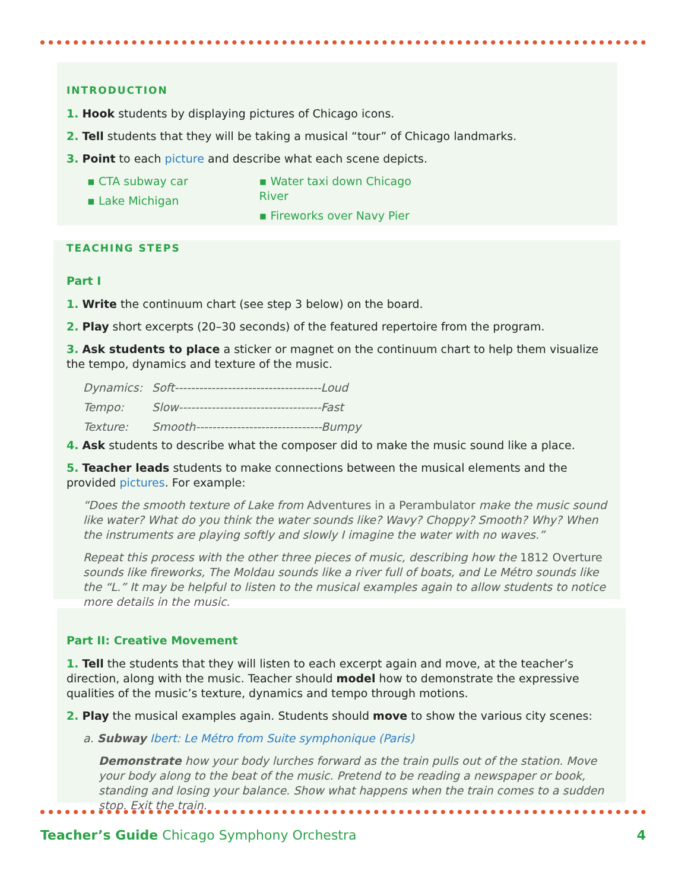INTRODUCTION
1. Hook students by displaying pictures of Chicago icons.
2. Tell students that they will be taking a musical “tour” of Chicago landmarks.
3. Point to each picture and describe what each scene depicts.
▪ CTA subway car
▪ Lake Michigan
▪ Water taxi down Chicago River
▪ Fireworks over Navy Pier
TEACHING STEPS
Part I
1. Write the continuum chart (see step 3 below) on the board.
2. Play short excerpts (20–30 seconds) of the featured repertoire from the program.
3. Ask students to place a sticker or magnet on the continuum chart to help them visualize the tempo, dynamics and texture of the music.
| Dynamics: | Soft------------------------------------Loud |
| Tempo: | Slow-----------------------------------Fast |
| Texture: | Smooth-------------------------------Bumpy |
4. Ask students to describe what the composer did to make the music sound like a place.
5. Teacher leads students to make connections between the musical elements and the provided pictures. For example:
“Does the smooth texture of Lake from Adventures in a Perambulator make the music sound like water? What do you think the water sounds like? Wavy? Choppy? Smooth? Why? When the instruments are playing softly and slowly I imagine the water with no waves.”
Repeat this process with the other three pieces of music, describing how the 1812 Overture sounds like fireworks, The Moldau sounds like a river full of boats, and Le Métro sounds like the “L.” It may be helpful to listen to the musical examples again to allow students to notice more details in the music.
Part II: Creative Movement
1. Tell the students that they will listen to each excerpt again and move, at the teacher’s direction, along with the music. Teacher should model how to demonstrate the expressive qualities of the music’s texture, dynamics and tempo through motions.
2. Play the musical examples again. Students should move to show the various city scenes:
a. Subway Ibert: Le Métro from Suite symphonique (Paris)
Demonstrate how your body lurches forward as the train pulls out of the station. Move your body along to the beat of the music. Pretend to be reading a newspaper or book, standing and losing your balance. Show what happens when the train comes to a sudden stop. Exit the train.
Teacher’s Guide Chicago Symphony Orchestra 4